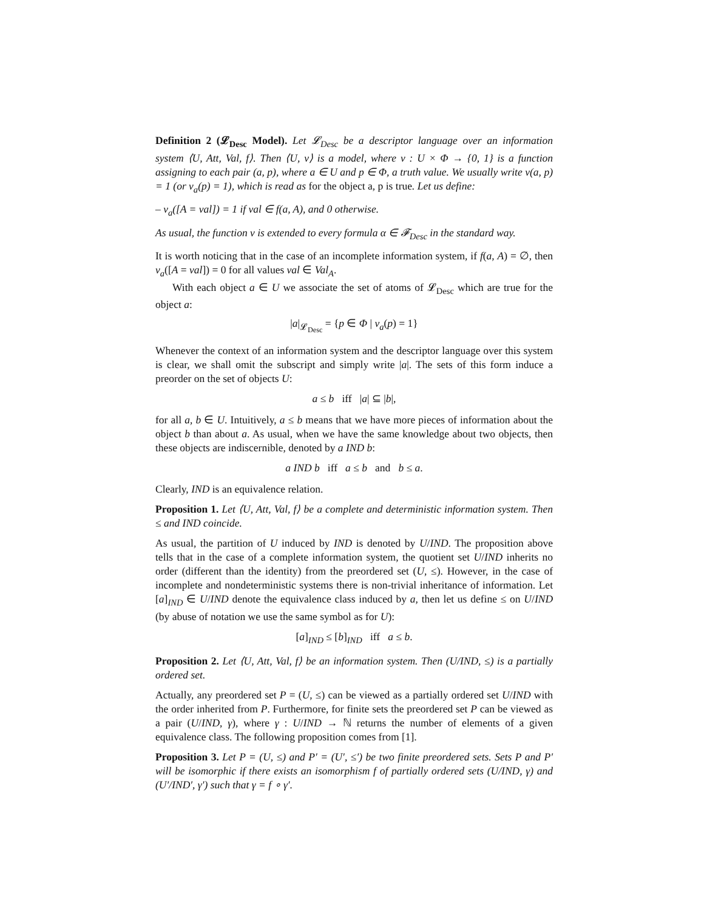Definition 2 (𝓛<sub>Desc</sub> Model). Let 𝓛<sub>Desc</sub> be a descriptor language over an information system ⟨U, Att, Val, f⟩. Then ⟨U, v⟩ is a model, where v : U × Φ → {0, 1} is a function assigning to each pair (a, p), where a ∈ U and p ∈ Φ, a truth value. We usually write v(a, p) = 1 (or v<sub>a</sub>(p) = 1), which is read as for the object a, p is true. Let us define:
– v<sub>a</sub>([A = val]) = 1 if val ∈ f(a, A), and 0 otherwise.
As usual, the function v is extended to every formula α ∈ 𝓕<sub>Desc</sub> in the standard way.
It is worth noticing that in the case of an incomplete information system, if f(a, A) = ∅, then v<sub>a</sub>([A = val]) = 0 for all values val ∈ Val<sub>A</sub>.
With each object a ∈ U we associate the set of atoms of 𝓛<sub>Desc</sub> which are true for the object a:
|a|<sub>𝓛<sub>Desc</sub></sub> = {p ∈ Φ | v<sub>a</sub>(p) = 1}
Whenever the context of an information system and the descriptor language over this system is clear, we shall omit the subscript and simply write |a|. The sets of this form induce a preorder on the set of objects U:
a ≤ b iff |a| ⊆ |b|,
for all a, b ∈ U. Intuitively, a ≤ b means that we have more pieces of information about the object b than about a. As usual, when we have the same knowledge about two objects, then these objects are indiscernible, denoted by a IND b:
a IND b iff a ≤ b and b ≤ a.
Clearly, IND is an equivalence relation.
Proposition 1. Let ⟨U, Att, Val, f⟩ be a complete and deterministic information system. Then ≤ and IND coincide.
As usual, the partition of U induced by IND is denoted by U/IND. The proposition above tells that in the case of a complete information system, the quotient set U/IND inherits no order (different than the identity) from the preordered set (U, ≤). However, in the case of incomplete and nondeterministic systems there is non-trivial inheritance of information. Let [a]<sub>IND</sub> ∈ U/IND denote the equivalence class induced by a, then let us define ≤ on U/IND (by abuse of notation we use the same symbol as for U):
[a]<sub>IND</sub> ≤ [b]<sub>IND</sub> iff a ≤ b.
Proposition 2. Let ⟨U, Att, Val, f⟩ be an information system. Then (U/IND, ≤) is a partially ordered set.
Actually, any preordered set P = (U, ≤) can be viewed as a partially ordered set U/IND with the order inherited from P. Furthermore, for finite sets the preordered set P can be viewed as a pair (U/IND, γ), where γ : U/IND → ℕ returns the number of elements of a given equivalence class. The following proposition comes from [1].
Proposition 3. Let P = (U, ≤) and P′ = (U′, ≤′) be two finite preordered sets. Sets P and P′ will be isomorphic if there exists an isomorphism f of partially ordered sets (U/IND, γ) and (U′/IND′, γ′) such that γ = f ∘ γ′.